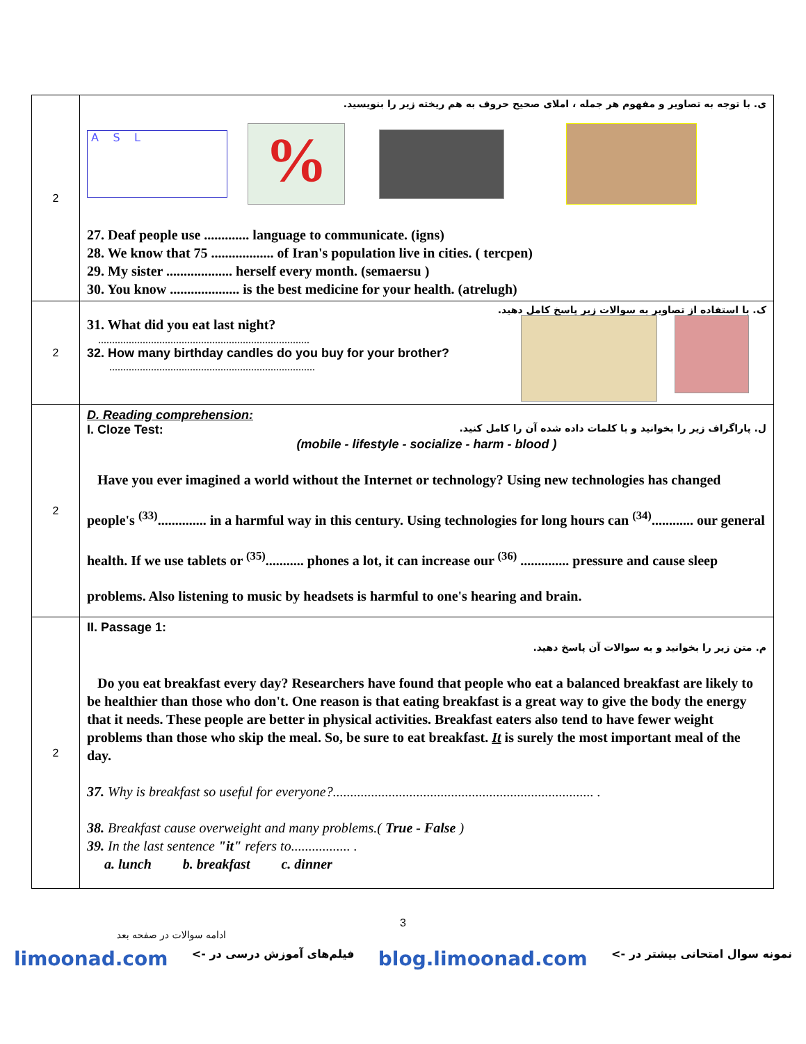| 2 | ی. با توجه به تصاویر و مفهوم هر جمله ، املای صحیح حروف به هم ریخته زیر را بنویسید. A S L % 27. Deaf people use ............. language to communicate. (igns) 28. We know that 75 .................. of Iran's population live in cities. ( tercpen) 29. My sister ................... herself every month. (semaersu ) 30. You know .................... is the best medicine for your health. (atrelugh) |
| 2 | ک. با استفاده از تصاویر به سوالات زیر پاسخ کامل دهید. 31. What did you eat last night? ............................................................................ 32. How many birthday candles do you buy for your brother? .......................................................................... |
| 2 | D. Reading comprehension: I. Cloze Test: ل. پاراگراف زیر را بخوانید و با کلمات داده شده آن را کامل کنید. (mobile - lifestyle - socialize - harm - blood ) Have you ever imagined a world without the Internet or technology? Using new technologies has changed people's <sup>(33)</sup>.............. in a harmful way in this century. Using technologies for long hours can <sup>(34)</sup>............ our general health. If we use tablets or <sup>(35)</sup>........... phones a lot, it can increase our <sup>(36)</sup> .............. pressure and cause sleep problems. Also listening to music by headsets is harmful to one's hearing and brain. |
| 2 | II. Passage 1: م. متن زیر را بخوانید و به سوالات آن پاسخ دهید. Do you eat breakfast every day? Researchers have found that people who eat a balanced breakfast are likely to be healthier than those who don't. One reason is that eating breakfast is a great way to give the body the energy that it needs. These people are better in physical activities. Breakfast eaters also tend to have fewer weight problems than those who skip the meal. So, be sure to eat breakfast. It is surely the most important meal of the day. 37. Why is breakfast so useful for everyone?........................................................................... . 38. Breakfast cause overweight and many problems.( True - False ) 39. In the last sentence "it" refers to................. . a. lunch b. breakfast c. dinner |
3
ادامه سوالات در صفحه بعد
limoonad.com <- فیلم‌های آموزش درسی در blog.limoonad.com <- نمونه سوال امتحانی بیشتر در